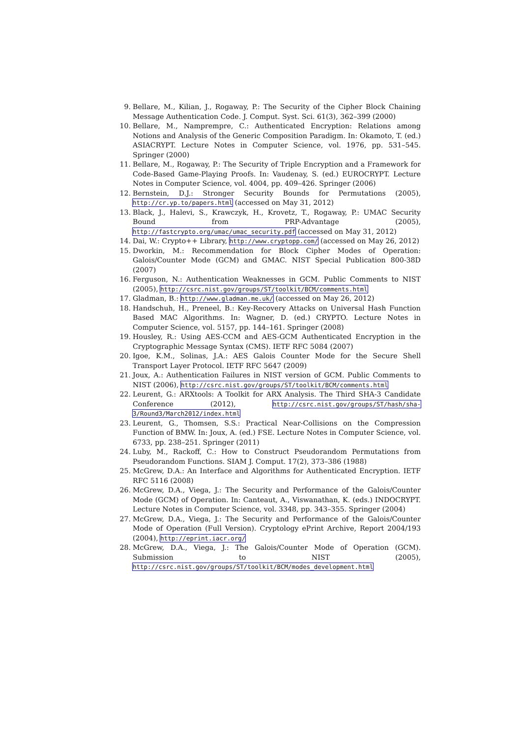9. Bellare, M., Kilian, J., Rogaway, P.: The Security of the Cipher Block Chaining Message Authentication Code. J. Comput. Syst. Sci. 61(3), 362–399 (2000)
10. Bellare, M., Namprempre, C.: Authenticated Encryption: Relations among Notions and Analysis of the Generic Composition Paradigm. In: Okamoto, T. (ed.) ASIACRYPT. Lecture Notes in Computer Science, vol. 1976, pp. 531–545. Springer (2000)
11. Bellare, M., Rogaway, P.: The Security of Triple Encryption and a Framework for Code-Based Game-Playing Proofs. In: Vaudenay, S. (ed.) EUROCRYPT. Lecture Notes in Computer Science, vol. 4004, pp. 409–426. Springer (2006)
12. Bernstein, D.J.: Stronger Security Bounds for Permutations (2005), http://cr.yp.to/papers.html (accessed on May 31, 2012)
13. Black, J., Halevi, S., Krawczyk, H., Krovetz, T., Rogaway, P.: UMAC Security Bound from PRP-Advantage (2005), http://fastcrypto.org/umac/umac_security.pdf (accessed on May 31, 2012)
14. Dai, W.: Crypto++ Library, http://www.cryptopp.com/ (accessed on May 26, 2012)
15. Dworkin, M.: Recommendation for Block Cipher Modes of Operation: Galois/Counter Mode (GCM) and GMAC. NIST Special Publication 800-38D (2007)
16. Ferguson, N.: Authentication Weaknesses in GCM. Public Comments to NIST (2005), http://csrc.nist.gov/groups/ST/toolkit/BCM/comments.html
17. Gladman, B.: http://www.gladman.me.uk/ (accessed on May 26, 2012)
18. Handschuh, H., Preneel, B.: Key-Recovery Attacks on Universal Hash Function Based MAC Algorithms. In: Wagner, D. (ed.) CRYPTO. Lecture Notes in Computer Science, vol. 5157, pp. 144–161. Springer (2008)
19. Housley, R.: Using AES-CCM and AES-GCM Authenticated Encryption in the Cryptographic Message Syntax (CMS). IETF RFC 5084 (2007)
20. Igoe, K.M., Solinas, J.A.: AES Galois Counter Mode for the Secure Shell Transport Layer Protocol. IETF RFC 5647 (2009)
21. Joux, A.: Authentication Failures in NIST version of GCM. Public Comments to NIST (2006), http://csrc.nist.gov/groups/ST/toolkit/BCM/comments.html
22. Leurent, G.: ARXtools: A Toolkit for ARX Analysis. The Third SHA-3 Candidate Conference (2012), http://csrc.nist.gov/groups/ST/hash/sha-3/Round3/March2012/index.html
23. Leurent, G., Thomsen, S.S.: Practical Near-Collisions on the Compression Function of BMW. In: Joux, A. (ed.) FSE. Lecture Notes in Computer Science, vol. 6733, pp. 238–251. Springer (2011)
24. Luby, M., Rackoff, C.: How to Construct Pseudorandom Permutations from Pseudorandom Functions. SIAM J. Comput. 17(2), 373–386 (1988)
25. McGrew, D.A.: An Interface and Algorithms for Authenticated Encryption. IETF RFC 5116 (2008)
26. McGrew, D.A., Viega, J.: The Security and Performance of the Galois/Counter Mode (GCM) of Operation. In: Canteaut, A., Viswanathan, K. (eds.) INDOCRYPT. Lecture Notes in Computer Science, vol. 3348, pp. 343–355. Springer (2004)
27. McGrew, D.A., Viega, J.: The Security and Performance of the Galois/Counter Mode of Operation (Full Version). Cryptology ePrint Archive, Report 2004/193 (2004), http://eprint.iacr.org/
28. McGrew, D.A., Viega, J.: The Galois/Counter Mode of Operation (GCM). Submission to NIST (2005), http://csrc.nist.gov/groups/ST/toolkit/BCM/modes_development.html